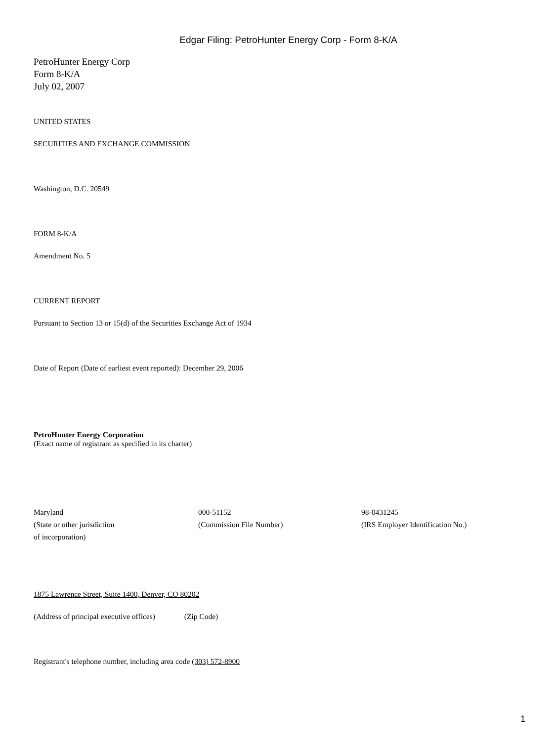Edgar Filing: PetroHunter Energy Corp - Form 8-K/A
PetroHunter Energy Corp
Form 8-K/A
July 02, 2007
UNITED STATES
SECURITIES AND EXCHANGE COMMISSION
Washington, D.C. 20549
FORM 8-K/A
Amendment No. 5
CURRENT REPORT
Pursuant to Section 13 or 15(d) of the Securities Exchange Act of 1934
Date of Report (Date of earliest event reported): December 29, 2006
PetroHunter Energy Corporation
(Exact name of registrant as specified in its charter)
Maryland
(State or other jurisdiction
of incorporation)
000-51152
(Commission File Number)
98-0431245
(IRS Employer Identification No.)
1875 Lawrence Street, Suite 1400, Denver, CO 80202
(Address of principal executive offices) (Zip Code)
Registrant's telephone number, including area code (303) 572-8900
1